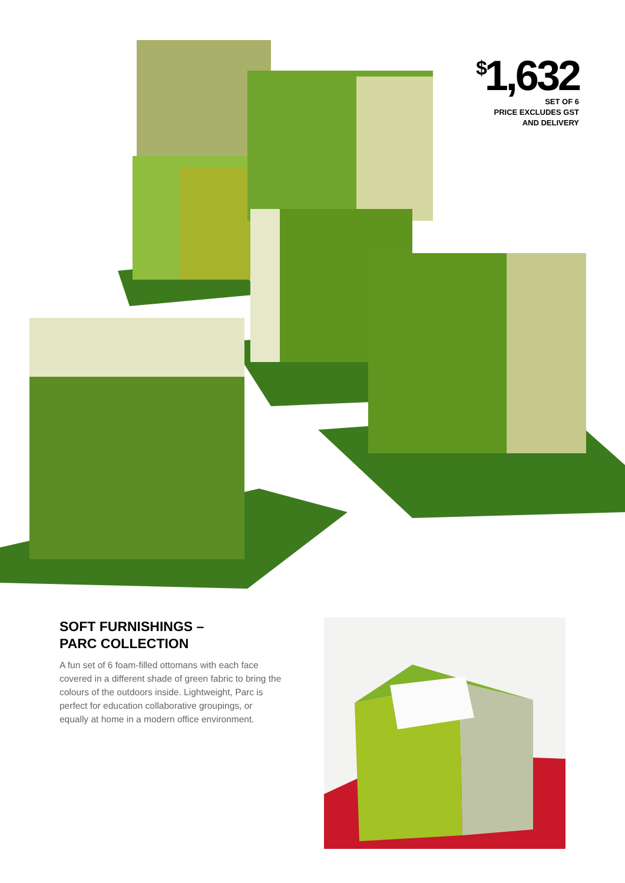<sup>$</sup>1,632
SET OF 6
PRICE EXCLUDES GST
AND DELIVERY
SOFT FURNISHINGS –
PARC COLLECTION
A fun set of 6 foam-filled ottomans with each face covered in a different shade of green fabric to bring the colours of the outdoors inside. Lightweight, Parc is perfect for education collaborative groupings, or equally at home in a modern office environment.